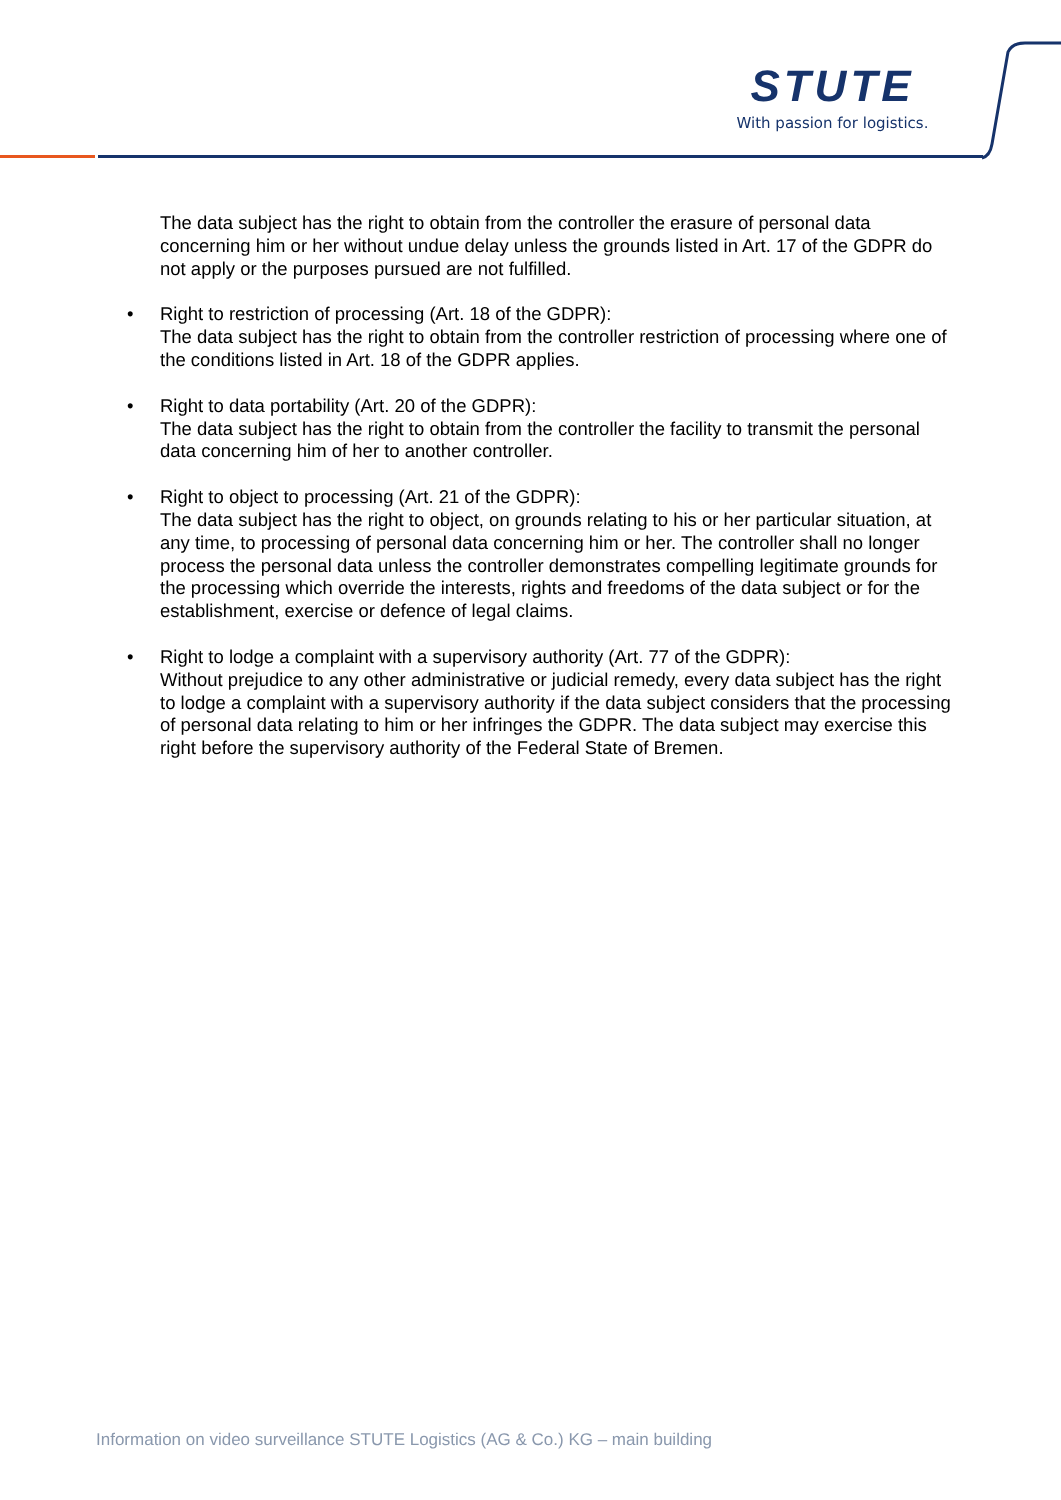STUTE
With passion for logistics.
The data subject has the right to obtain from the controller the erasure of personal data concerning him or her without undue delay unless the grounds listed in Art. 17 of the GDPR do not apply or the purposes pursued are not fulfilled.
• Right to restriction of processing (Art. 18 of the GDPR):
The data subject has the right to obtain from the controller restriction of processing where one of the conditions listed in Art. 18 of the GDPR applies.
• Right to data portability (Art. 20 of the GDPR):
The data subject has the right to obtain from the controller the facility to transmit the personal data concerning him of her to another controller.
• Right to object to processing (Art. 21 of the GDPR):
The data subject has the right to object, on grounds relating to his or her particular situation, at any time, to processing of personal data concerning him or her. The controller shall no longer process the personal data unless the controller demonstrates compelling legitimate grounds for the processing which override the interests, rights and freedoms of the data subject or for the establishment, exercise or defence of legal claims.
• Right to lodge a complaint with a supervisory authority (Art. 77 of the GDPR):
Without prejudice to any other administrative or judicial remedy, every data subject has the right to lodge a complaint with a supervisory authority if the data subject considers that the processing of personal data relating to him or her infringes the GDPR. The data subject may exercise this right before the supervisory authority of the Federal State of Bremen.
Information on video surveillance STUTE Logistics (AG & Co.) KG – main building